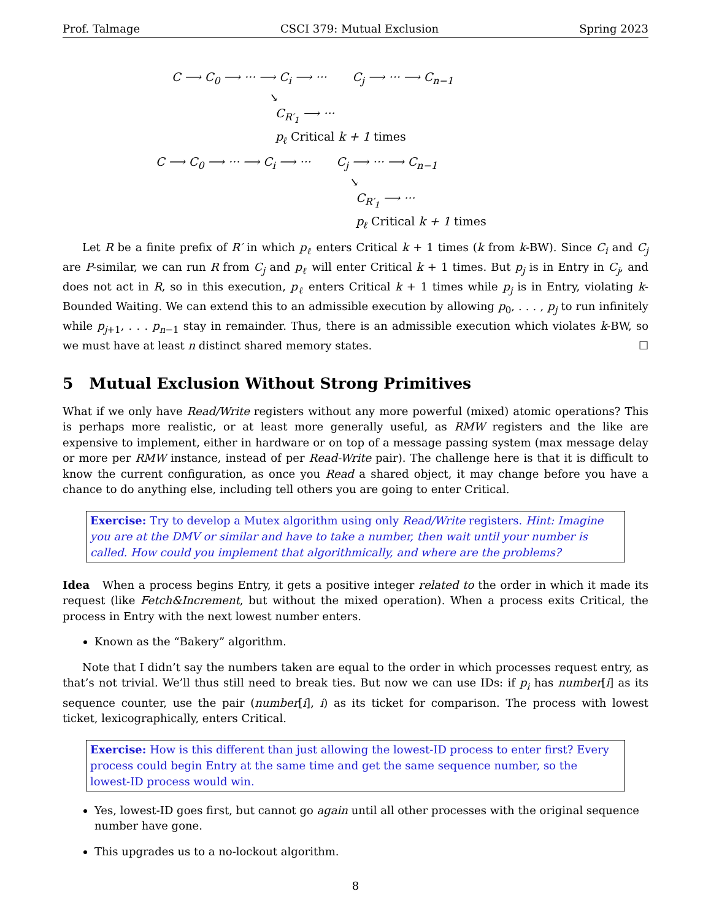Prof. Talmage CSCI 379: Mutual Exclusion Spring 2023
C ⟶ C<sub>0</sub> ⟶ ··· ⟶ C<sub>i</sub> ⟶ ··· C<sub>j</sub> ⟶ ··· ⟶ C<sub>n−1</sub> ↘ C<sub>R′<sub>1</sub></sub> ⟶ ··· p<sub>ℓ</sub> Critical k + 1 times
C ⟶ C<sub>0</sub> ⟶ ··· ⟶ C<sub>i</sub> ⟶ ··· C<sub>j</sub> ⟶ ··· ⟶ C<sub>n−1</sub> ↘ C<sub>R′<sub>1</sub></sub> ⟶ ··· p<sub>ℓ</sub> Critical k + 1 times
Let R be a finite prefix of R′ in which p<sub>ℓ</sub> enters Critical k + 1 times (k from k-BW). Since C<sub>i</sub> and C<sub>j</sub> are P-similar, we can run R from C<sub>j</sub> and p<sub>ℓ</sub> will enter Critical k + 1 times. But p<sub>j</sub> is in Entry in C<sub>j</sub>, and does not act in R, so in this execution, p<sub>ℓ</sub> enters Critical k + 1 times while p<sub>j</sub> is in Entry, violating k-Bounded Waiting. We can extend this to an admissible execution by allowing p<sub>0</sub>, . . . , p<sub>j</sub> to run infinitely while p<sub>j+1</sub>, . . . p<sub>n−1</sub> stay in remainder. Thus, there is an admissible execution which violates k-BW, so we must have at least n distinct shared memory states. ☐
5 Mutual Exclusion Without Strong Primitives
What if we only have Read/Write registers without any more powerful (mixed) atomic operations? This is perhaps more realistic, or at least more generally useful, as RMW registers and the like are expensive to implement, either in hardware or on top of a message passing system (max message delay or more per RMW instance, instead of per Read-Write pair). The challenge here is that it is difficult to know the current configuration, as once you Read a shared object, it may change before you have a chance to do anything else, including tell others you are going to enter Critical.
Exercise: Try to develop a Mutex algorithm using only Read/Write registers. Hint: Imagine you are at the DMV or similar and have to take a number, then wait until your number is called. How could you implement that algorithmically, and where are the problems?
Idea When a process begins Entry, it gets a positive integer related to the order in which it made its request (like Fetch&Increment, but without the mixed operation). When a process exits Critical, the process in Entry with the next lowest number enters.
Known as the “Bakery” algorithm.
Note that I didn’t say the numbers taken are equal to the order in which processes request entry, as that’s not trivial. We’ll thus still need to break ties. But now we can use IDs: if p<sub>i</sub> has number[i] as its sequence counter, use the pair (number[i], i) as its ticket for comparison. The process with lowest ticket, lexicographically, enters Critical.
Exercise: How is this different than just allowing the lowest-ID process to enter first? Every process could begin Entry at the same time and get the same sequence number, so the lowest-ID process would win.
Yes, lowest-ID goes first, but cannot go again until all other processes with the original sequence number have gone.
This upgrades us to a no-lockout algorithm.
8